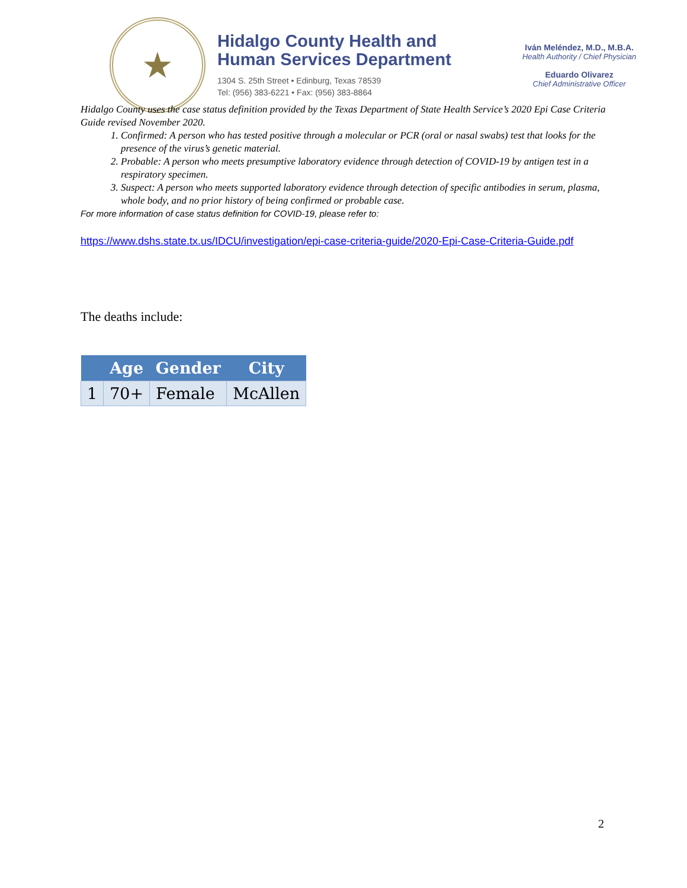★
Hidalgo County Health and
Human Services Department
1304 S. 25th Street • Edinburg, Texas 78539
Tel: (956) 383-6221 • Fax: (956) 383-8864
Iván Meléndez, M.D., M.B.A.
Health Authority / Chief Physician
Eduardo Olivarez
Chief Administrative Officer
Hidalgo County uses the case status definition provided by the Texas Department of State Health Service’s 2020 Epi Case Criteria Guide revised November 2020.
1. Confirmed: A person who has tested positive through a molecular or PCR (oral or nasal swabs) test that looks for the presence of the virus’s genetic material.
2. Probable: A person who meets presumptive laboratory evidence through detection of COVID-19 by antigen test in a respiratory specimen.
3. Suspect: A person who meets supported laboratory evidence through detection of specific antibodies in serum, plasma, whole body, and no prior history of being confirmed or probable case.
For more information of case status definition for COVID-19, please refer to:
https://www.dshs.state.tx.us/IDCU/investigation/epi-case-criteria-guide/2020-Epi-Case-Criteria-Guide.pdf
The deaths include:
| | Age | Gender | City |
| --- | --- | --- | --- |
| 1 | 70+ | Female | McAllen |
2